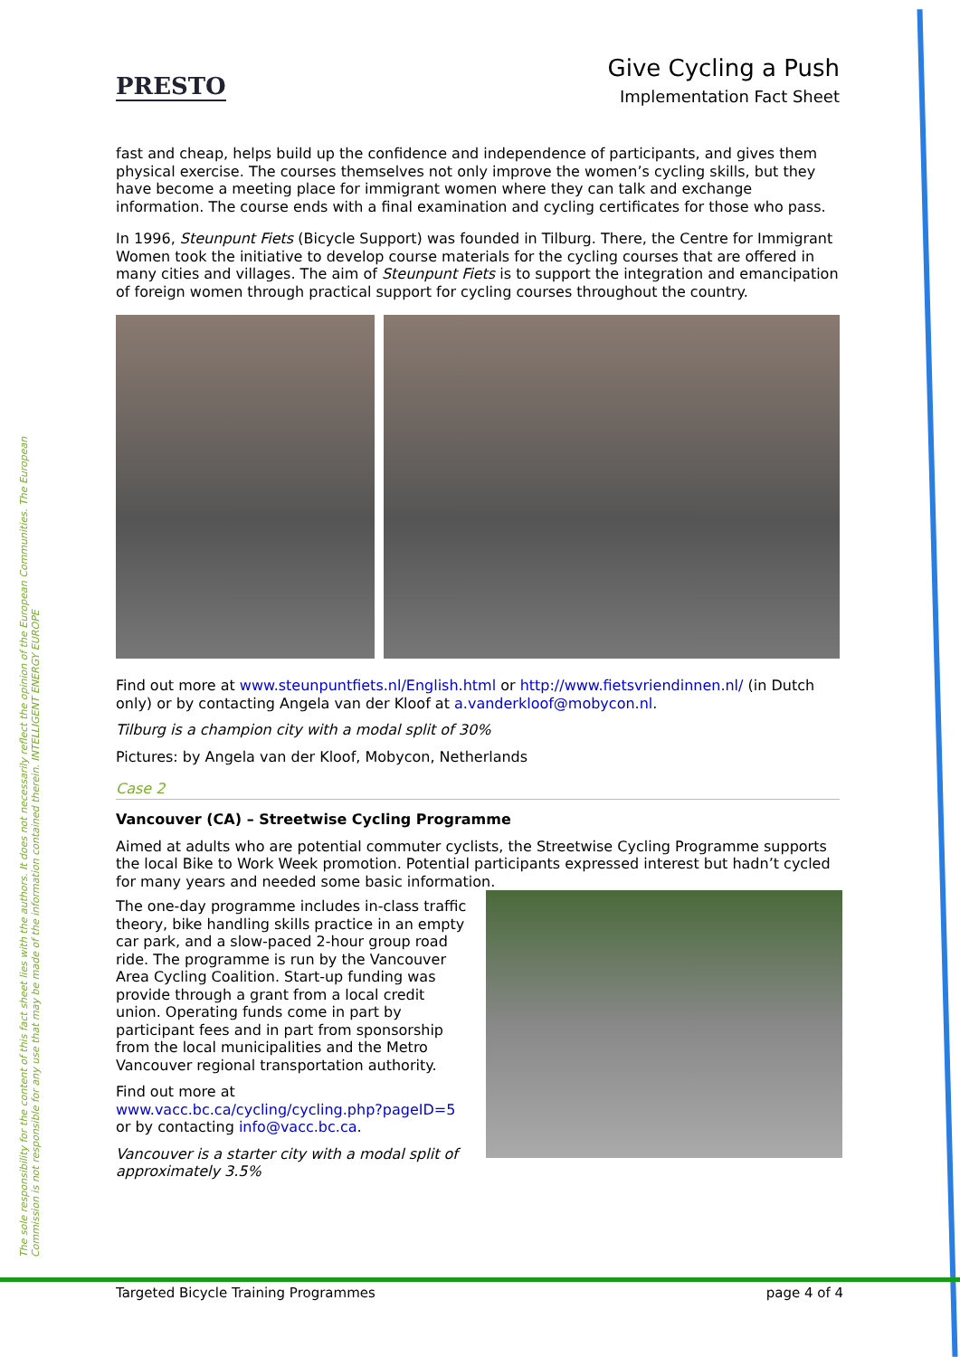The sole responsibility for the content of this fact sheet lies with the authors. It does not necessarily reflect the opinion of the European Communities. The European Commission is not responsible for any use that may be made of the information contained therein. INTELLIGENT ENERGY EUROPE
PRESTO
Give Cycling a Push
Implementation Fact Sheet
fast and cheap, helps build up the confidence and independence of participants, and gives them physical exercise. The courses themselves not only improve the women’s cycling skills, but they have become a meeting place for immigrant women where they can talk and exchange information. The course ends with a final examination and cycling certificates for those who pass.
In 1996, Steunpunt Fiets (Bicycle Support) was founded in Tilburg. There, the Centre for Immigrant Women took the initiative to develop course materials for the cycling courses that are offered in many cities and villages. The aim of Steunpunt Fiets is to support the integration and emancipation of foreign women through practical support for cycling courses throughout the country.
Find out more at www.steunpuntfiets.nl/English.html or http://www.fietsvriendinnen.nl/ (in Dutch only) or by contacting Angela van der Kloof at a.vanderkloof@mobycon.nl.
Tilburg is a champion city with a modal split of 30%
Pictures: by Angela van der Kloof, Mobycon, Netherlands
Case 2
Vancouver (CA) – Streetwise Cycling Programme
Aimed at adults who are potential commuter cyclists, the Streetwise Cycling Programme supports the local Bike to Work Week promotion. Potential participants expressed interest but hadn’t cycled for many years and needed some basic information.
The one-day programme includes in-class traffic theory, bike handling skills practice in an empty car park, and a slow-paced 2-hour group road ride. The programme is run by the Vancouver Area Cycling Coalition. Start-up funding was provide through a grant from a local credit union. Operating funds come in part by participant fees and in part from sponsorship from the local municipalities and the Metro Vancouver regional transportation authority.
Find out more at
www.vacc.bc.ca/cycling/cycling.php?pageID=5
or by contacting info@vacc.bc.ca.
Vancouver is a starter city with a modal split of approximately 3.5%
Targeted Bicycle Training Programmes page 4 of 4